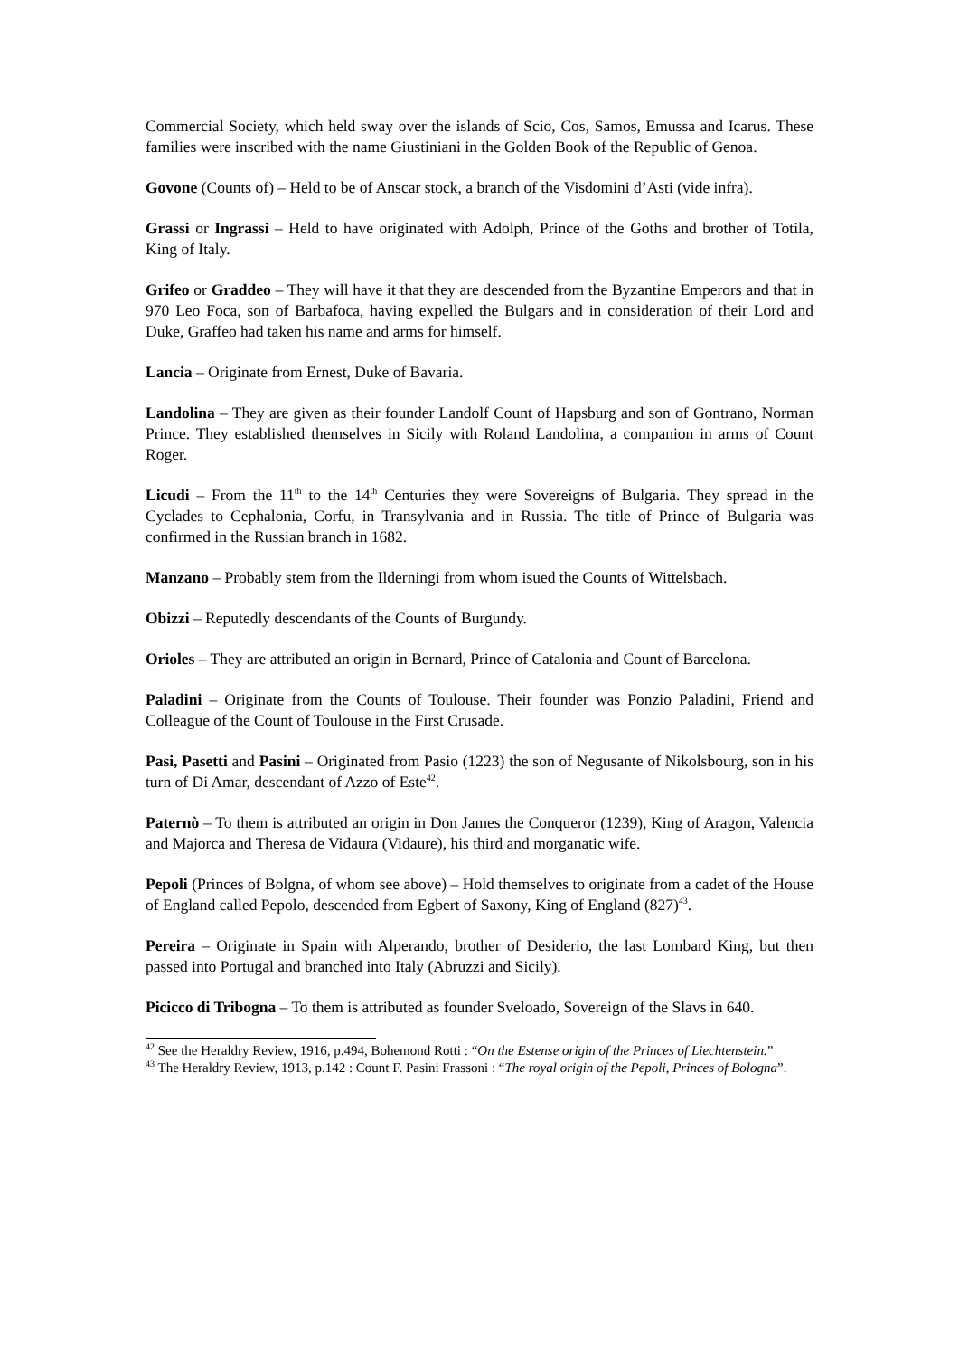Commercial Society, which held sway over the islands of Scio, Cos, Samos, Emussa and Icarus. These families were inscribed with the name Giustiniani in the Golden Book of the Republic of Genoa.
Govone (Counts of) – Held to be of Anscar stock, a branch of the Visdomini d’Asti (vide infra).
Grassi or Ingrassi – Held to have originated with Adolph, Prince of the Goths and brother of Totila, King of Italy.
Grifeo or Graddeo – They will have it that they are descended from the Byzantine Emperors and that in 970 Leo Foca, son of Barbafoca, having expelled the Bulgars and in consideration of their Lord and Duke, Graffeo had taken his name and arms for himself.
Lancia – Originate from Ernest, Duke of Bavaria.
Landolina – They are given as their founder Landolf Count of Hapsburg and son of Gontrano, Norman Prince. They established themselves in Sicily with Roland Landolina, a companion in arms of Count Roger.
Licudi – From the 11<sup>th</sup> to the 14<sup>th</sup> Centuries they were Sovereigns of Bulgaria. They spread in the Cyclades to Cephalonia, Corfu, in Transylvania and in Russia. The title of Prince of Bulgaria was confirmed in the Russian branch in 1682.
Manzano – Probably stem from the Ilderningi from whom isued the Counts of Wittelsbach.
Obizzi – Reputedly descendants of the Counts of Burgundy.
Orioles – They are attributed an origin in Bernard, Prince of Catalonia and Count of Barcelona.
Paladini – Originate from the Counts of Toulouse. Their founder was Ponzio Paladini, Friend and Colleague of the Count of Toulouse in the First Crusade.
Pasi, Pasetti and Pasini – Originated from Pasio (1223) the son of Negusante of Nikolsbourg, son in his turn of Di Amar, descendant of Azzo of Este<sup>42</sup>.
Paternò – To them is attributed an origin in Don James the Conqueror (1239), King of Aragon, Valencia and Majorca and Theresa de Vidaura (Vidaure), his third and morganatic wife.
Pepoli (Princes of Bolgna, of whom see above) – Hold themselves to originate from a cadet of the House of England called Pepolo, descended from Egbert of Saxony, King of England (827)<sup>43</sup>.
Pereira – Originate in Spain with Alperando, brother of Desiderio, the last Lombard King, but then passed into Portugal and branched into Italy (Abruzzi and Sicily).
Picicco di Tribogna – To them is attributed as founder Sveloado, Sovereign of the Slavs in 640.
<sup>42</sup> See the Heraldry Review, 1916, p.494, Bohemond Rotti : “On the Estense origin of the Princes of Liechtenstein.”
<sup>43</sup> The Heraldry Review, 1913, p.142 : Count F. Pasini Frassoni : “The royal origin of the Pepoli, Princes of Bologna”.